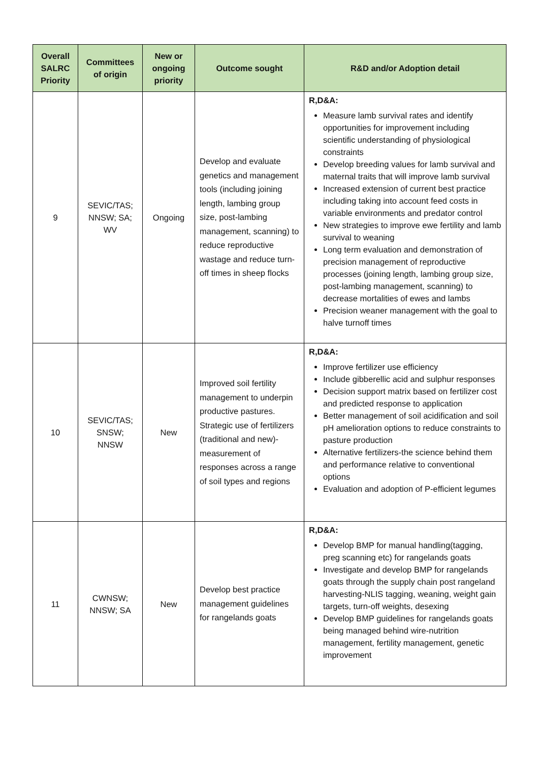| Overall SALRC Priority | Committees of origin | New or ongoing priority | Outcome sought | R&D and/or Adoption detail |
| --- | --- | --- | --- | --- |
| 9 | SEVIC/TAS; NNSW; SA; WV | Ongoing | Develop and evaluate genetics and management tools (including joining length, lambing group size, post-lambing management, scanning) to reduce reproductive wastage and reduce turn-off times in sheep flocks | R,D&A: Measure lamb survival rates and identify opportunities for improvement including scientific understanding of physiological constraints Develop breeding values for lamb survival and maternal traits that will improve lamb survival Increased extension of current best practice including taking into account feed costs in variable environments and predator control New strategies to improve ewe fertility and lamb survival to weaning Long term evaluation and demonstration of precision management of reproductive processes (joining length, lambing group size, post-lambing management, scanning) to decrease mortalities of ewes and lambs Precision weaner management with the goal to halve turnoff times |
| 10 | SEVIC/TAS; SNSW; NNSW | New | Improved soil fertility management to underpin productive pastures. Strategic use of fertilizers (traditional and new)-measurement of responses across a range of soil types and regions | R,D&A: Improve fertilizer use efficiency Include gibberellic acid and sulphur responses Decision support matrix based on fertilizer cost and predicted response to application Better management of soil acidification and soil pH amelioration options to reduce constraints to pasture production Alternative fertilizers-the science behind them and performance relative to conventional options Evaluation and adoption of P-efficient legumes |
| 11 | CWNSW; NNSW; SA | New | Develop best practice management guidelines for rangelands goats | R,D&A: Develop BMP for manual handling(tagging, preg scanning etc) for rangelands goats Investigate and develop BMP for rangelands goats through the supply chain post rangeland harvesting-NLIS tagging, weaning, weight gain targets, turn-off weights, desexing Develop BMP guidelines for rangelands goats being managed behind wire-nutrition management, fertility management, genetic improvement |